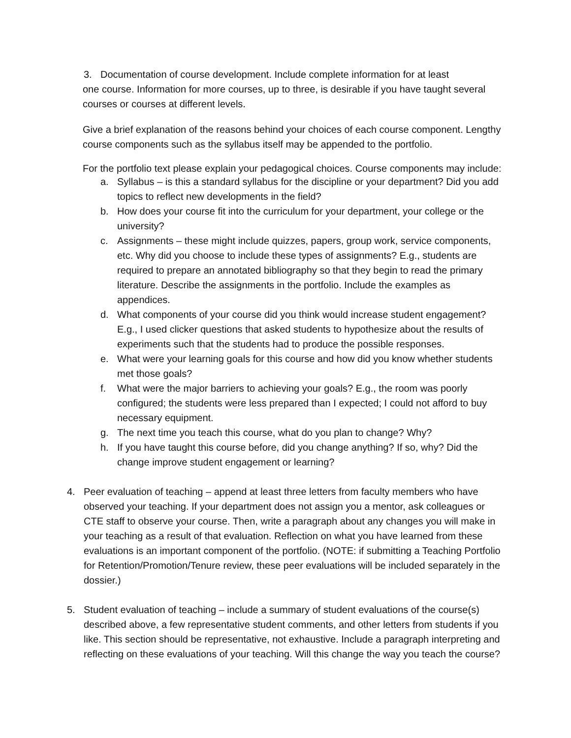3. Documentation of course development. Include complete information for at least
one course. Information for more courses, up to three, is desirable if you have taught several courses or courses at different levels.
Give a brief explanation of the reasons behind your choices of each course component. Lengthy course components such as the syllabus itself may be appended to the portfolio.
For the portfolio text please explain your pedagogical choices. Course components may include:
a. Syllabus – is this a standard syllabus for the discipline or your department? Did you add topics to reflect new developments in the field?
b. How does your course fit into the curriculum for your department, your college or the university?
c. Assignments – these might include quizzes, papers, group work, service components, etc. Why did you choose to include these types of assignments? E.g., students are required to prepare an annotated bibliography so that they begin to read the primary literature. Describe the assignments in the portfolio. Include the examples as appendices.
d. What components of your course did you think would increase student engagement? E.g., I used clicker questions that asked students to hypothesize about the results of experiments such that the students had to produce the possible responses.
e. What were your learning goals for this course and how did you know whether students met those goals?
f. What were the major barriers to achieving your goals? E.g., the room was poorly configured; the students were less prepared than I expected; I could not afford to buy necessary equipment.
g. The next time you teach this course, what do you plan to change? Why?
h. If you have taught this course before, did you change anything? If so, why? Did the change improve student engagement or learning?
4. Peer evaluation of teaching – append at least three letters from faculty members who have observed your teaching. If your department does not assign you a mentor, ask colleagues or CTE staff to observe your course. Then, write a paragraph about any changes you will make in your teaching as a result of that evaluation. Reflection on what you have learned from these evaluations is an important component of the portfolio. (NOTE: if submitting a Teaching Portfolio for Retention/Promotion/Tenure review, these peer evaluations will be included separately in the dossier.)
5. Student evaluation of teaching – include a summary of student evaluations of the course(s) described above, a few representative student comments, and other letters from students if you like. This section should be representative, not exhaustive. Include a paragraph interpreting and reflecting on these evaluations of your teaching. Will this change the way you teach the course?